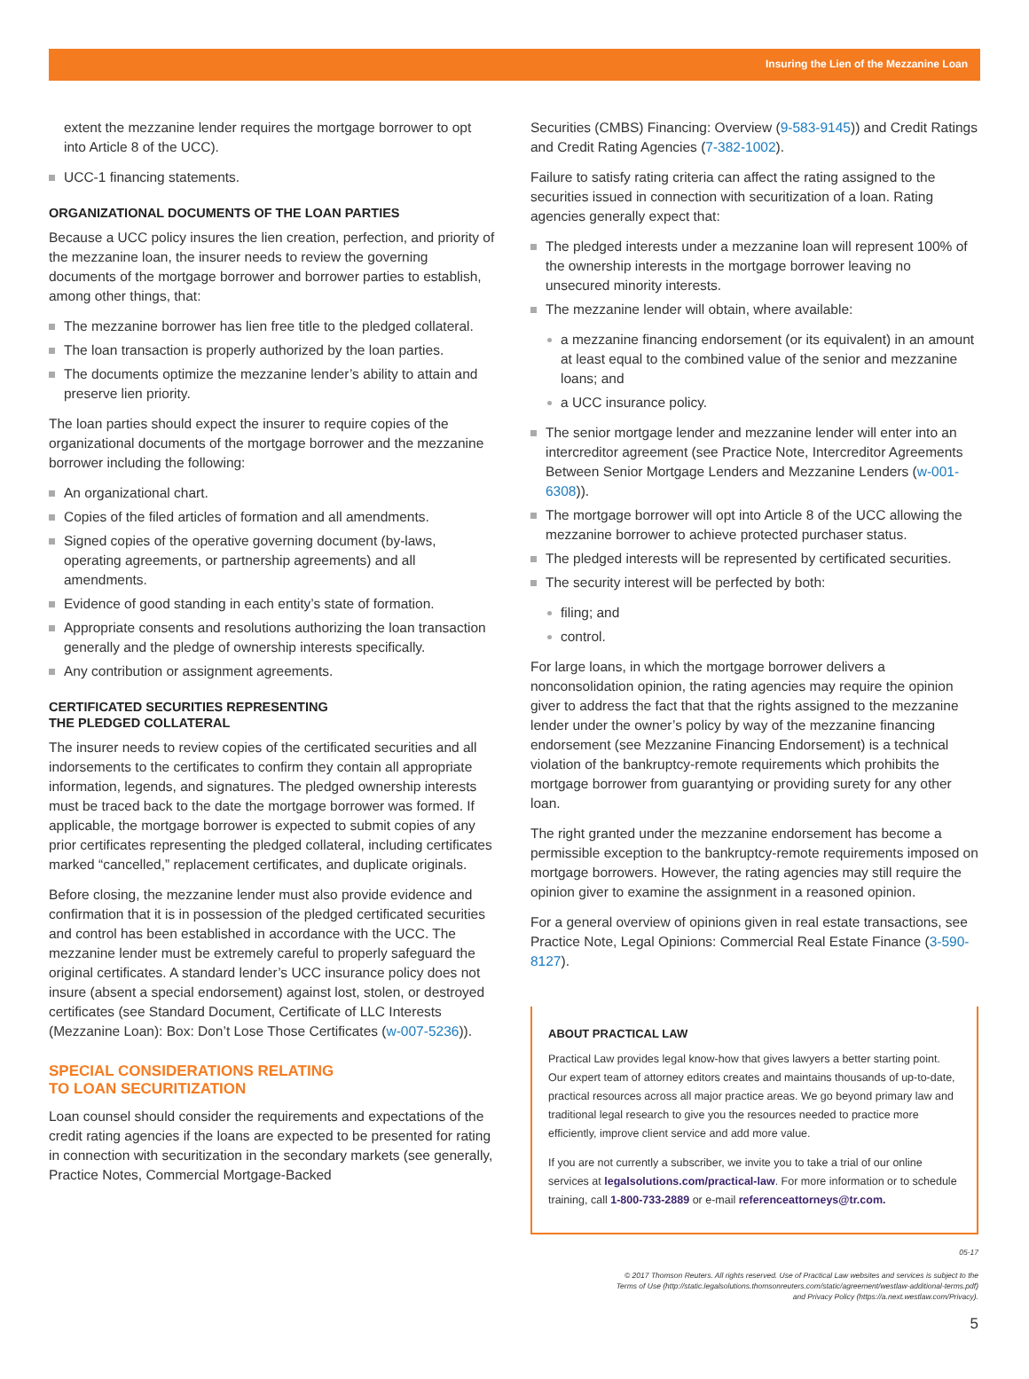Insuring the Lien of the Mezzanine Loan
extent the mezzanine lender requires the mortgage borrower to opt into Article 8 of the UCC).
UCC-1 financing statements.
ORGANIZATIONAL DOCUMENTS OF THE LOAN PARTIES
Because a UCC policy insures the lien creation, perfection, and priority of the mezzanine loan, the insurer needs to review the governing documents of the mortgage borrower and borrower parties to establish, among other things, that:
The mezzanine borrower has lien free title to the pledged collateral.
The loan transaction is properly authorized by the loan parties.
The documents optimize the mezzanine lender’s ability to attain and preserve lien priority.
The loan parties should expect the insurer to require copies of the organizational documents of the mortgage borrower and the mezzanine borrower including the following:
An organizational chart.
Copies of the filed articles of formation and all amendments.
Signed copies of the operative governing document (by-laws, operating agreements, or partnership agreements) and all amendments.
Evidence of good standing in each entity’s state of formation.
Appropriate consents and resolutions authorizing the loan transaction generally and the pledge of ownership interests specifically.
Any contribution or assignment agreements.
CERTIFICATED SECURITIES REPRESENTING
THE PLEDGED COLLATERAL
The insurer needs to review copies of the certificated securities and all indorsements to the certificates to confirm they contain all appropriate information, legends, and signatures. The pledged ownership interests must be traced back to the date the mortgage borrower was formed. If applicable, the mortgage borrower is expected to submit copies of any prior certificates representing the pledged collateral, including certificates marked “cancelled,” replacement certificates, and duplicate originals.
Before closing, the mezzanine lender must also provide evidence and confirmation that it is in possession of the pledged certificated securities and control has been established in accordance with the UCC. The mezzanine lender must be extremely careful to properly safeguard the original certificates. A standard lender’s UCC insurance policy does not insure (absent a special endorsement) against lost, stolen, or destroyed certificates (see Standard Document, Certificate of LLC Interests (Mezzanine Loan): Box: Don’t Lose Those Certificates (w-007-5236)).
SPECIAL CONSIDERATIONS RELATING
TO LOAN SECURITIZATION
Loan counsel should consider the requirements and expectations of the credit rating agencies if the loans are expected to be presented for rating in connection with securitization in the secondary markets (see generally, Practice Notes, Commercial Mortgage-Backed
Securities (CMBS) Financing: Overview (9-583-9145)) and Credit Ratings and Credit Rating Agencies (7-382-1002).
Failure to satisfy rating criteria can affect the rating assigned to the securities issued in connection with securitization of a loan. Rating agencies generally expect that:
The pledged interests under a mezzanine loan will represent 100% of the ownership interests in the mortgage borrower leaving no unsecured minority interests.
The mezzanine lender will obtain, where available:
a mezzanine financing endorsement (or its equivalent) in an amount at least equal to the combined value of the senior and mezzanine loans; and
a UCC insurance policy.
The senior mortgage lender and mezzanine lender will enter into an intercreditor agreement (see Practice Note, Intercreditor Agreements Between Senior Mortgage Lenders and Mezzanine Lenders (w-001-6308)).
The mortgage borrower will opt into Article 8 of the UCC allowing the mezzanine borrower to achieve protected purchaser status.
The pledged interests will be represented by certificated securities.
The security interest will be perfected by both:
filing; and
control.
For large loans, in which the mortgage borrower delivers a nonconsolidation opinion, the rating agencies may require the opinion giver to address the fact that that the rights assigned to the mezzanine lender under the owner’s policy by way of the mezzanine financing endorsement (see Mezzanine Financing Endorsement) is a technical violation of the bankruptcy-remote requirements which prohibits the mortgage borrower from guarantying or providing surety for any other loan.
The right granted under the mezzanine endorsement has become a permissible exception to the bankruptcy-remote requirements imposed on mortgage borrowers. However, the rating agencies may still require the opinion giver to examine the assignment in a reasoned opinion.
For a general overview of opinions given in real estate transactions, see Practice Note, Legal Opinions: Commercial Real Estate Finance (3-590-8127).
ABOUT PRACTICAL LAW
Practical Law provides legal know-how that gives lawyers a better starting point. Our expert team of attorney editors creates and maintains thousands of up-to-date, practical resources across all major practice areas. We go beyond primary law and traditional legal research to give you the resources needed to practice more efficiently, improve client service and add more value.
If you are not currently a subscriber, we invite you to take a trial of our online services at legalsolutions.com/practical-law. For more information or to schedule training, call 1-800-733-2889 or e-mail referenceattorneys@tr.com.
05-17
© 2017 Thomson Reuters. All rights reserved. Use of Practical Law websites and services is subject to the
Terms of Use (http://static.legalsolutions.thomsonreuters.com/static/agreement/westlaw-additional-terms.pdf)
and Privacy Policy (https://a.next.westlaw.com/Privacy).
5